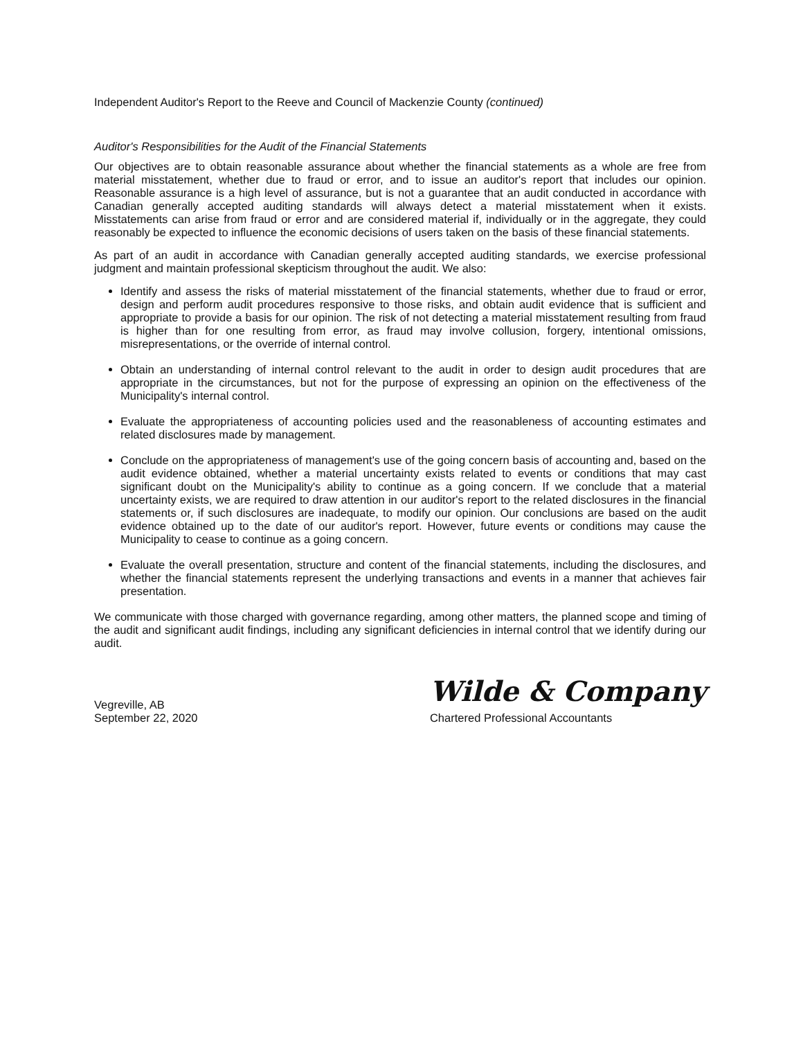Independent Auditor's Report to the Reeve and Council of Mackenzie County (continued)
Auditor's Responsibilities for the Audit of the Financial Statements
Our objectives are to obtain reasonable assurance about whether the financial statements as a whole are free from material misstatement, whether due to fraud or error, and to issue an auditor's report that includes our opinion. Reasonable assurance is a high level of assurance, but is not a guarantee that an audit conducted in accordance with Canadian generally accepted auditing standards will always detect a material misstatement when it exists. Misstatements can arise from fraud or error and are considered material if, individually or in the aggregate, they could reasonably be expected to influence the economic decisions of users taken on the basis of these financial statements.
As part of an audit in accordance with Canadian generally accepted auditing standards, we exercise professional judgment and maintain professional skepticism throughout the audit. We also:
Identify and assess the risks of material misstatement of the financial statements, whether due to fraud or error, design and perform audit procedures responsive to those risks, and obtain audit evidence that is sufficient and appropriate to provide a basis for our opinion. The risk of not detecting a material misstatement resulting from fraud is higher than for one resulting from error, as fraud may involve collusion, forgery, intentional omissions, misrepresentations, or the override of internal control.
Obtain an understanding of internal control relevant to the audit in order to design audit procedures that are appropriate in the circumstances, but not for the purpose of expressing an opinion on the effectiveness of the Municipality's internal control.
Evaluate the appropriateness of accounting policies used and the reasonableness of accounting estimates and related disclosures made by management.
Conclude on the appropriateness of management's use of the going concern basis of accounting and, based on the audit evidence obtained, whether a material uncertainty exists related to events or conditions that may cast significant doubt on the Municipality's ability to continue as a going concern. If we conclude that a material uncertainty exists, we are required to draw attention in our auditor's report to the related disclosures in the financial statements or, if such disclosures are inadequate, to modify our opinion. Our conclusions are based on the audit evidence obtained up to the date of our auditor's report. However, future events or conditions may cause the Municipality to cease to continue as a going concern.
Evaluate the overall presentation, structure and content of the financial statements, including the disclosures, and whether the financial statements represent the underlying transactions and events in a manner that achieves fair presentation.
We communicate with those charged with governance regarding, among other matters, the planned scope and timing of the audit and significant audit findings, including any significant deficiencies in internal control that we identify during our audit.
Vegreville, AB
September 22, 2020
Wilde & Company
Chartered Professional Accountants